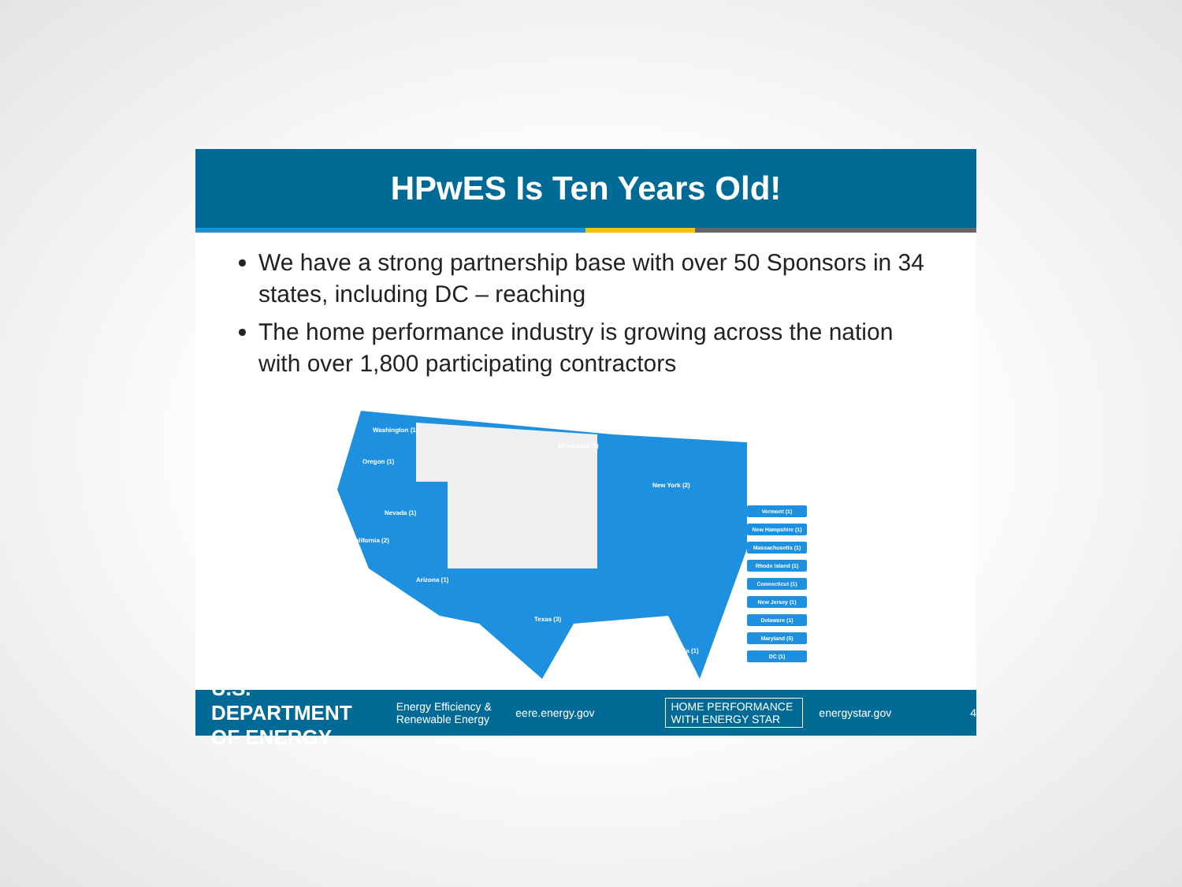HPwES Is Ten Years Old!
We have a strong partnership base with over 50 Sponsors in 34 states, including DC – reaching
The home performance industry is growing across the nation with over 1,800 participating contractors
Washington (1)
Oregon (1)
California (2)
Nevada (1)
Arizona (1)
Texas (3)
Minnesota (1)
New York (2)
Florida (1)
Vermont (1)
New Hampshire (1)
Massachusetts (1)
Rhode Island (1)
Connecticut (1)
New Jersey (1)
Delaware (1)
Maryland (5)
DC (1)
U.S. DEPARTMENT OF ENERGY Energy Efficiency & Renewable Energy eere.energy.gov HOME PERFORMANCE WITH ENERGY STAR energystar.gov 4